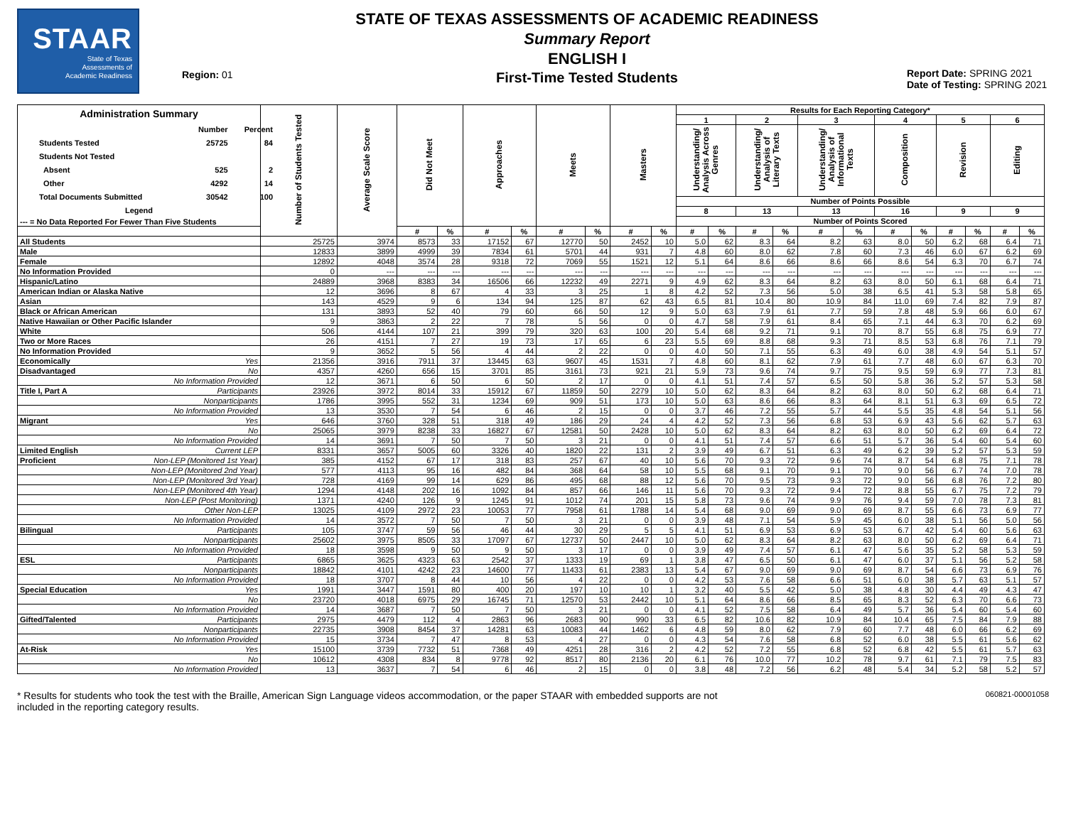STAAR
State of Texas
Assessments of
Academic Readiness
Region: 01
STATE OF TEXAS ASSESSMENTS OF ACADEMIC READINESS
Summary Report
ENGLISH I
First-Time Tested Students
Report Date: SPRING 2021
Date of Testing: SPRING 2021
| Administration Summary / / Number / Percent / / Students Tested / 25725 / 84 / / Students Not Tested / / / / Absent / 525 / 2 / / Other / 4292 / 14 / / Total Documents Submitted / 30542 / 100 / Legend --- = No Data Reported For Fewer Than Five Students | Number of Students Tested | Average Scale Score | Did Not Meet | | Approaches | | Meets | | Masters | | Results for Each Reporting Category* | | | | | | | | | | | |
| --- | --- | --- | --- | --- | --- | --- | --- | --- | --- | --- | --- | --- | --- | --- | --- | --- | --- | --- | --- | --- | --- | --- |
| | | | | | | | | | | | 1 | | 2 | | 3 | | 4 | | 5 | | 6 | |
| | | | | | | | | | | | Understanding/ Analysis Across Genres | | Understanding/ Analysis of Literary Texts | | Understanding/ Analysis of Informational Texts | | Composition | | Revision | | Editing | |
| | | | | | | | | | | | Number of Points Possible | | | | | | | | | | | |
| | | | | | | | | | | | 8 | | 13 | | 13 | | 16 | | 9 | | 9 | |
| | | | | | | | | | | | Number of Points Scored | | | | | | | | | | | |
| | | | # | % | # | % | # | % | # | % | # | % | # | % | # | % | # | % | # | % | # | % |
| All Students | 25725 | 3974 | 8573 | 33 | 17152 | 67 | 12770 | 50 | 2452 | 10 | 5.0 | 62 | 8.3 | 64 | 8.2 | 63 | 8.0 | 50 | 6.2 | 68 | 6.4 | 71 |
| Male | 12833 | 3899 | 4999 | 39 | 7834 | 61 | 5701 | 44 | 931 | 7 | 4.8 | 60 | 8.0 | 62 | 7.8 | 60 | 7.3 | 46 | 6.0 | 67 | 6.2 | 69 |
| Female | 12892 | 4048 | 3574 | 28 | 9318 | 72 | 7069 | 55 | 1521 | 12 | 5.1 | 64 | 8.6 | 66 | 8.6 | 66 | 8.6 | 54 | 6.3 | 70 | 6.7 | 74 |
| No Information Provided | 0 | --- | --- | --- | --- | --- | --- | --- | --- | --- | --- | --- | --- | --- | --- | --- | --- | --- | --- | --- | --- | --- |
| Hispanic/Latino | 24889 | 3968 | 8383 | 34 | 16506 | 66 | 12232 | 49 | 2271 | 9 | 4.9 | 62 | 8.3 | 64 | 8.2 | 63 | 8.0 | 50 | 6.1 | 68 | 6.4 | 71 |
| American Indian or Alaska Native | 12 | 3696 | 8 | 67 | 4 | 33 | 3 | 25 | 1 | 8 | 4.2 | 52 | 7.3 | 56 | 5.0 | 38 | 6.5 | 41 | 5.3 | 58 | 5.8 | 65 |
| Asian | 143 | 4529 | 9 | 6 | 134 | 94 | 125 | 87 | 62 | 43 | 6.5 | 81 | 10.4 | 80 | 10.9 | 84 | 11.0 | 69 | 7.4 | 82 | 7.9 | 87 |
| Black or African American | 131 | 3893 | 52 | 40 | 79 | 60 | 66 | 50 | 12 | 9 | 5.0 | 63 | 7.9 | 61 | 7.7 | 59 | 7.8 | 48 | 5.9 | 66 | 6.0 | 67 |
| Native Hawaiian or Other Pacific Islander | 9 | 3863 | 2 | 22 | 7 | 78 | 5 | 56 | 0 | 0 | 4.7 | 58 | 7.9 | 61 | 8.4 | 65 | 7.1 | 44 | 6.3 | 70 | 6.2 | 69 |
| White | 506 | 4144 | 107 | 21 | 399 | 79 | 320 | 63 | 100 | 20 | 5.4 | 68 | 9.2 | 71 | 9.1 | 70 | 8.7 | 55 | 6.8 | 75 | 6.9 | 77 |
| Two or More Races | 26 | 4151 | 7 | 27 | 19 | 73 | 17 | 65 | 6 | 23 | 5.5 | 69 | 8.8 | 68 | 9.3 | 71 | 8.5 | 53 | 6.8 | 76 | 7.1 | 79 |
| No Information Provided | 9 | 3652 | 5 | 56 | 4 | 44 | 2 | 22 | 0 | 0 | 4.0 | 50 | 7.1 | 55 | 6.3 | 49 | 6.0 | 38 | 4.9 | 54 | 5.1 | 57 |
| Economically Yes | 21356 | 3916 | 7911 | 37 | 13445 | 63 | 9607 | 45 | 1531 | 7 | 4.8 | 60 | 8.1 | 62 | 7.9 | 61 | 7.7 | 48 | 6.0 | 67 | 6.3 | 70 |
| Disadvantaged No | 4357 | 4260 | 656 | 15 | 3701 | 85 | 3161 | 73 | 921 | 21 | 5.9 | 73 | 9.6 | 74 | 9.7 | 75 | 9.5 | 59 | 6.9 | 77 | 7.3 | 81 |
| No Information Provided | 12 | 3671 | 6 | 50 | 6 | 50 | 2 | 17 | 0 | 0 | 4.1 | 51 | 7.4 | 57 | 6.5 | 50 | 5.8 | 36 | 5.2 | 57 | 5.3 | 58 |
| Title I, Part A Participants | 23926 | 3972 | 8014 | 33 | 15912 | 67 | 11859 | 50 | 2279 | 10 | 5.0 | 62 | 8.3 | 64 | 8.2 | 63 | 8.0 | 50 | 6.2 | 68 | 6.4 | 71 |
| Nonparticipants | 1786 | 3995 | 552 | 31 | 1234 | 69 | 909 | 51 | 173 | 10 | 5.0 | 63 | 8.6 | 66 | 8.3 | 64 | 8.1 | 51 | 6.3 | 69 | 6.5 | 72 |
| No Information Provided | 13 | 3530 | 7 | 54 | 6 | 46 | 2 | 15 | 0 | 0 | 3.7 | 46 | 7.2 | 55 | 5.7 | 44 | 5.5 | 35 | 4.8 | 54 | 5.1 | 56 |
| Migrant Yes | 646 | 3760 | 328 | 51 | 318 | 49 | 186 | 29 | 24 | 4 | 4.2 | 52 | 7.3 | 56 | 6.8 | 53 | 6.9 | 43 | 5.6 | 62 | 5.7 | 63 |
| No | 25065 | 3979 | 8238 | 33 | 16827 | 67 | 12581 | 50 | 2428 | 10 | 5.0 | 62 | 8.3 | 64 | 8.2 | 63 | 8.0 | 50 | 6.2 | 69 | 6.4 | 72 |
| No Information Provided | 14 | 3691 | 7 | 50 | 7 | 50 | 3 | 21 | 0 | 0 | 4.1 | 51 | 7.4 | 57 | 6.6 | 51 | 5.7 | 36 | 5.4 | 60 | 5.4 | 60 |
| Limited English Current LEP | 8331 | 3657 | 5005 | 60 | 3326 | 40 | 1820 | 22 | 131 | 2 | 3.9 | 49 | 6.7 | 51 | 6.3 | 49 | 6.2 | 39 | 5.2 | 57 | 5.3 | 59 |
| Proficient Non-LEP (Monitored 1st Year) | 385 | 4152 | 67 | 17 | 318 | 83 | 257 | 67 | 40 | 10 | 5.6 | 70 | 9.3 | 72 | 9.6 | 74 | 8.7 | 54 | 6.8 | 75 | 7.1 | 78 |
| Non-LEP (Monitored 2nd Year) | 577 | 4113 | 95 | 16 | 482 | 84 | 368 | 64 | 58 | 10 | 5.5 | 68 | 9.1 | 70 | 9.1 | 70 | 9.0 | 56 | 6.7 | 74 | 7.0 | 78 |
| Non-LEP (Monitored 3rd Year) | 728 | 4169 | 99 | 14 | 629 | 86 | 495 | 68 | 88 | 12 | 5.6 | 70 | 9.5 | 73 | 9.3 | 72 | 9.0 | 56 | 6.8 | 76 | 7.2 | 80 |
| Non-LEP (Monitored 4th Year) | 1294 | 4148 | 202 | 16 | 1092 | 84 | 857 | 66 | 146 | 11 | 5.6 | 70 | 9.3 | 72 | 9.4 | 72 | 8.8 | 55 | 6.7 | 75 | 7.2 | 79 |
| Non-LEP (Post Monitoring) | 1371 | 4240 | 126 | 9 | 1245 | 91 | 1012 | 74 | 201 | 15 | 5.8 | 73 | 9.6 | 74 | 9.9 | 76 | 9.4 | 59 | 7.0 | 78 | 7.3 | 81 |
| Other Non-LEP | 13025 | 4109 | 2972 | 23 | 10053 | 77 | 7958 | 61 | 1788 | 14 | 5.4 | 68 | 9.0 | 69 | 9.0 | 69 | 8.7 | 55 | 6.6 | 73 | 6.9 | 77 |
| No Information Provided | 14 | 3572 | 7 | 50 | 7 | 50 | 3 | 21 | 0 | 0 | 3.9 | 48 | 7.1 | 54 | 5.9 | 45 | 6.0 | 38 | 5.1 | 56 | 5.0 | 56 |
| Bilingual Participants | 105 | 3747 | 59 | 56 | 46 | 44 | 30 | 29 | 5 | 5 | 4.1 | 51 | 6.9 | 53 | 6.9 | 53 | 6.7 | 42 | 5.4 | 60 | 5.6 | 63 |
| Nonparticipants | 25602 | 3975 | 8505 | 33 | 17097 | 67 | 12737 | 50 | 2447 | 10 | 5.0 | 62 | 8.3 | 64 | 8.2 | 63 | 8.0 | 50 | 6.2 | 69 | 6.4 | 71 |
| No Information Provided | 18 | 3598 | 9 | 50 | 9 | 50 | 3 | 17 | 0 | 0 | 3.9 | 49 | 7.4 | 57 | 6.1 | 47 | 5.6 | 35 | 5.2 | 58 | 5.3 | 59 |
| ESL Participants | 6865 | 3625 | 4323 | 63 | 2542 | 37 | 1333 | 19 | 69 | 1 | 3.8 | 47 | 6.5 | 50 | 6.1 | 47 | 6.0 | 37 | 5.1 | 56 | 5.2 | 58 |
| Nonparticipants | 18842 | 4101 | 4242 | 23 | 14600 | 77 | 11433 | 61 | 2383 | 13 | 5.4 | 67 | 9.0 | 69 | 9.0 | 69 | 8.7 | 54 | 6.6 | 73 | 6.9 | 76 |
| No Information Provided | 18 | 3707 | 8 | 44 | 10 | 56 | 4 | 22 | 0 | 0 | 4.2 | 53 | 7.6 | 58 | 6.6 | 51 | 6.0 | 38 | 5.7 | 63 | 5.1 | 57 |
| Special Education Yes | 1991 | 3447 | 1591 | 80 | 400 | 20 | 197 | 10 | 10 | 1 | 3.2 | 40 | 5.5 | 42 | 5.0 | 38 | 4.8 | 30 | 4.4 | 49 | 4.3 | 47 |
| No | 23720 | 4018 | 6975 | 29 | 16745 | 71 | 12570 | 53 | 2442 | 10 | 5.1 | 64 | 8.6 | 66 | 8.5 | 65 | 8.3 | 52 | 6.3 | 70 | 6.6 | 73 |
| No Information Provided | 14 | 3687 | 7 | 50 | 7 | 50 | 3 | 21 | 0 | 0 | 4.1 | 52 | 7.5 | 58 | 6.4 | 49 | 5.7 | 36 | 5.4 | 60 | 5.4 | 60 |
| Gifted/Talented Participants | 2975 | 4479 | 112 | 4 | 2863 | 96 | 2683 | 90 | 990 | 33 | 6.5 | 82 | 10.6 | 82 | 10.9 | 84 | 10.4 | 65 | 7.5 | 84 | 7.9 | 88 |
| Nonparticipants | 22735 | 3908 | 8454 | 37 | 14281 | 63 | 10083 | 44 | 1462 | 6 | 4.8 | 59 | 8.0 | 62 | 7.9 | 60 | 7.7 | 48 | 6.0 | 66 | 6.2 | 69 |
| No Information Provided | 15 | 3734 | 7 | 47 | 8 | 53 | 4 | 27 | 0 | 0 | 4.3 | 54 | 7.6 | 58 | 6.8 | 52 | 6.0 | 38 | 5.5 | 61 | 5.6 | 62 |
| At-Risk Yes | 15100 | 3739 | 7732 | 51 | 7368 | 49 | 4251 | 28 | 316 | 2 | 4.2 | 52 | 7.2 | 55 | 6.8 | 52 | 6.8 | 42 | 5.5 | 61 | 5.7 | 63 |
| No | 10612 | 4308 | 834 | 8 | 9778 | 92 | 8517 | 80 | 2136 | 20 | 6.1 | 76 | 10.0 | 77 | 10.2 | 78 | 9.7 | 61 | 7.1 | 79 | 7.5 | 83 |
| No Information Provided | 13 | 3637 | 7 | 54 | 6 | 46 | 2 | 15 | 0 | 0 | 3.8 | 48 | 7.2 | 56 | 6.2 | 48 | 5.4 | 34 | 5.2 | 58 | 5.2 | 57 |
* Results for students who took the test with the Braille, American Sign Language videos accommodation, or the paper STAAR with embedded supports are not
included in the reporting category results.
060821-00001058